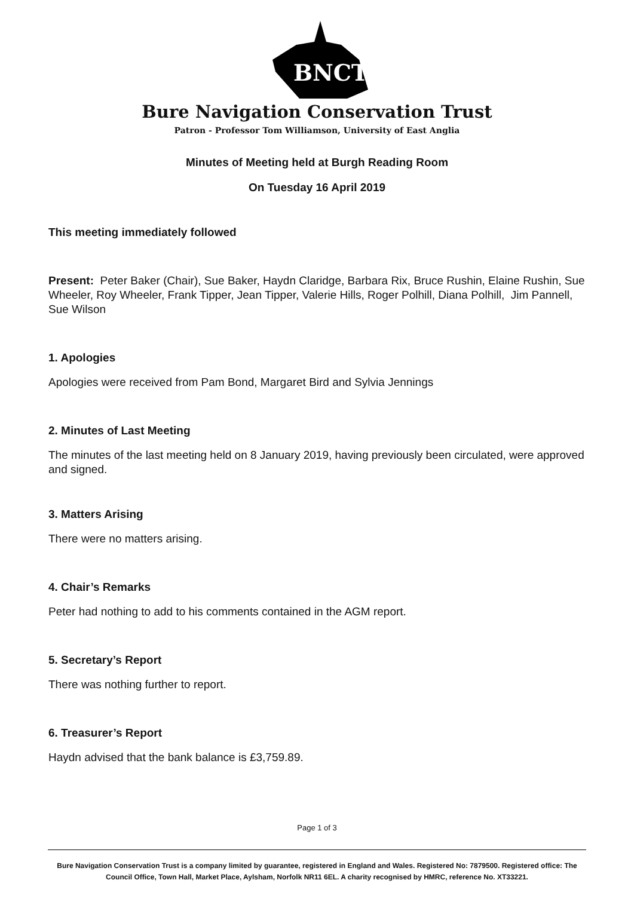BNCT
Bure Navigation Conservation Trust
Patron - Professor Tom Williamson, University of East Anglia
Minutes of Meeting held at Burgh Reading Room
On Tuesday 16 April 2019
This meeting immediately followed
Present: Peter Baker (Chair), Sue Baker, Haydn Claridge, Barbara Rix, Bruce Rushin, Elaine Rushin, Sue Wheeler, Roy Wheeler, Frank Tipper, Jean Tipper, Valerie Hills, Roger Polhill, Diana Polhill, Jim Pannell, Sue Wilson
1. Apologies
Apologies were received from Pam Bond, Margaret Bird and Sylvia Jennings
2. Minutes of Last Meeting
The minutes of the last meeting held on 8 January 2019, having previously been circulated, were approved and signed.
3. Matters Arising
There were no matters arising.
4. Chair’s Remarks
Peter had nothing to add to his comments contained in the AGM report.
5. Secretary’s Report
There was nothing further to report.
6. Treasurer’s Report
Haydn advised that the bank balance is £3,759.89.
Page 1 of 3
Bure Navigation Conservation Trust is a company limited by guarantee, registered in England and Wales. Registered No: 7879500. Registered office: The Council Office, Town Hall, Market Place, Aylsham, Norfolk NR11 6EL. A charity recognised by HMRC, reference No. XT33221.